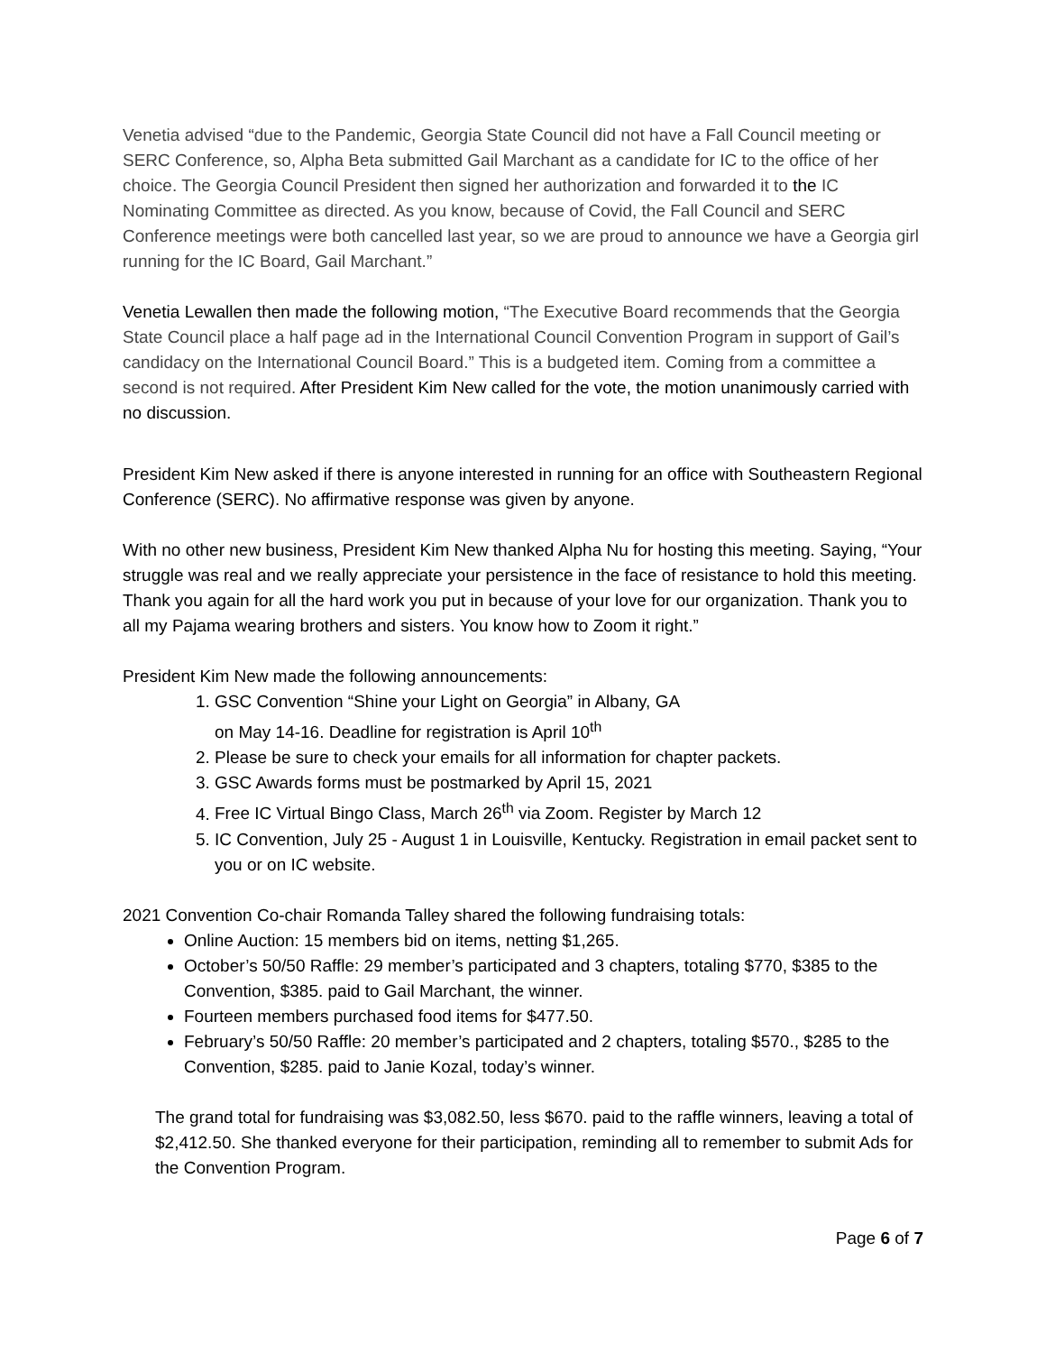Venetia advised “due to the Pandemic, Georgia State Council did not have a Fall Council meeting or SERC Conference, so, Alpha Beta submitted Gail Marchant as a candidate for IC to the office of her choice. The Georgia Council President then signed her authorization and forwarded it to the IC Nominating Committee as directed. As you know, because of Covid, the Fall Council and SERC Conference meetings were both cancelled last year, so we are proud to announce we have a Georgia girl running for the IC Board, Gail Marchant.”
Venetia Lewallen then made the following motion, “The Executive Board recommends that the Georgia State Council place a half page ad in the International Council Convention Program in support of Gail’s candidacy on the International Council Board.” This is a budgeted item. Coming from a committee a second is not required. After President Kim New called for the vote, the motion unanimously carried with no discussion.
President Kim New asked if there is anyone interested in running for an office with Southeastern Regional Conference (SERC). No affirmative response was given by anyone.
With no other new business, President Kim New thanked Alpha Nu for hosting this meeting. Saying, “Your struggle was real and we really appreciate your persistence in the face of resistance to hold this meeting. Thank you again for all the hard work you put in because of your love for our organization. Thank you to all my Pajama wearing brothers and sisters. You know how to Zoom it right.”
President Kim New made the following announcements:
1. GSC Convention “Shine your Light on Georgia” in Albany, GA
on May 14-16. Deadline for registration is April 10<sup>th</sup>
2. Please be sure to check your emails for all information for chapter packets.
3. GSC Awards forms must be postmarked by April 15, 2021
4. Free IC Virtual Bingo Class, March 26<sup>th</sup> via Zoom. Register by March 12
5. IC Convention, July 25 - August 1 in Louisville, Kentucky. Registration in email packet sent to you or on IC website.
2021 Convention Co-chair Romanda Talley shared the following fundraising totals:
Online Auction: 15 members bid on items, netting $1,265.
October’s 50/50 Raffle: 29 member’s participated and 3 chapters, totaling $770, $385 to the Convention, $385. paid to Gail Marchant, the winner.
Fourteen members purchased food items for $477.50.
February’s 50/50 Raffle: 20 member’s participated and 2 chapters, totaling $570., $285 to the Convention, $285. paid to Janie Kozal, today’s winner.
The grand total for fundraising was $3,082.50, less $670. paid to the raffle winners, leaving a total of $2,412.50. She thanked everyone for their participation, reminding all to remember to submit Ads for the Convention Program.
Page 6 of 7